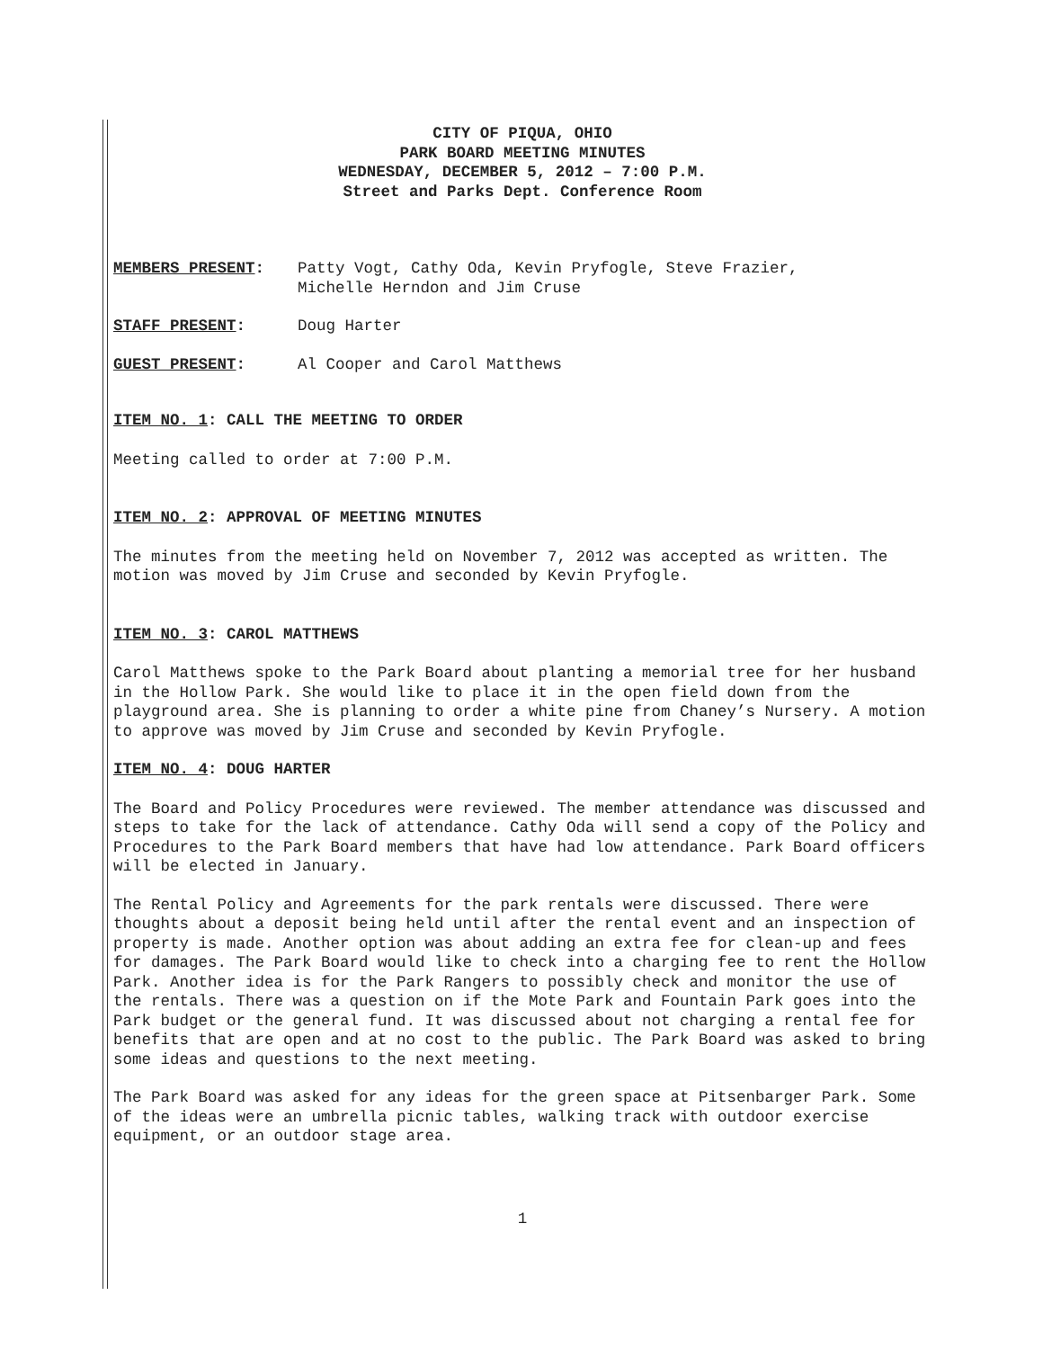CITY OF PIQUA, OHIO
PARK BOARD MEETING MINUTES
WEDNESDAY, DECEMBER 5, 2012 – 7:00 P.M.
Street and Parks Dept. Conference Room
MEMBERS PRESENT: Patty Vogt, Cathy Oda, Kevin Pryfogle, Steve Frazier,
Michelle Herndon and Jim Cruse
STAFF PRESENT: Doug Harter
GUEST PRESENT: Al Cooper and Carol Matthews
ITEM NO. 1: CALL THE MEETING TO ORDER
Meeting called to order at 7:00 P.M.
ITEM NO. 2: APPROVAL OF MEETING MINUTES
The minutes from the meeting held on November 7, 2012 was accepted as written. The motion was moved by Jim Cruse and seconded by Kevin Pryfogle.
ITEM NO. 3: CAROL MATTHEWS
Carol Matthews spoke to the Park Board about planting a memorial tree for her husband in the Hollow Park. She would like to place it in the open field down from the playground area. She is planning to order a white pine from Chaney’s Nursery. A motion to approve was moved by Jim Cruse and seconded by Kevin Pryfogle.
ITEM NO. 4: DOUG HARTER
The Board and Policy Procedures were reviewed. The member attendance was discussed and steps to take for the lack of attendance. Cathy Oda will send a copy of the Policy and Procedures to the Park Board members that have had low attendance. Park Board officers will be elected in January.
The Rental Policy and Agreements for the park rentals were discussed. There were thoughts about a deposit being held until after the rental event and an inspection of property is made. Another option was about adding an extra fee for clean-up and fees for damages. The Park Board would like to check into a charging fee to rent the Hollow Park. Another idea is for the Park Rangers to possibly check and monitor the use of the rentals. There was a question on if the Mote Park and Fountain Park goes into the Park budget or the general fund. It was discussed about not charging a rental fee for benefits that are open and at no cost to the public. The Park Board was asked to bring some ideas and questions to the next meeting.
The Park Board was asked for any ideas for the green space at Pitsenbarger Park. Some of the ideas were an umbrella picnic tables, walking track with outdoor exercise equipment, or an outdoor stage area.
1